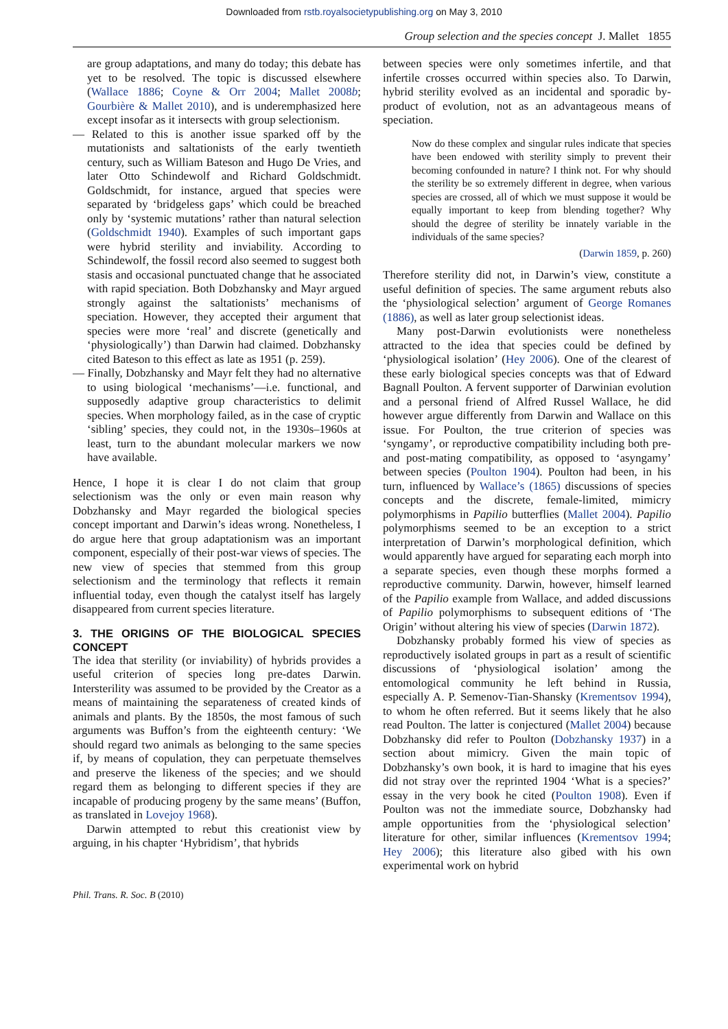Downloaded from rstb.royalsocietypublishing.org on May 3, 2010
Group selection and the species concept J. Mallet 1855
are group adaptations, and many do today; this debate has yet to be resolved. The topic is discussed elsewhere (Wallace 1886; Coyne & Orr 2004; Mallet 2008b; Gourbière & Mallet 2010), and is underemphasized here except insofar as it intersects with group selectionism.
— Related to this is another issue sparked off by the mutationists and saltationists of the early twentieth century, such as William Bateson and Hugo De Vries, and later Otto Schindewolf and Richard Goldschmidt. Goldschmidt, for instance, argued that species were separated by ‘bridgeless gaps’ which could be breached only by ‘systemic mutations’ rather than natural selection (Goldschmidt 1940). Examples of such important gaps were hybrid sterility and inviability. According to Schindewolf, the fossil record also seemed to suggest both stasis and occasional punctuated change that he associated with rapid speciation. Both Dobzhansky and Mayr argued strongly against the saltationists’ mechanisms of speciation. However, they accepted their argument that species were more ‘real’ and discrete (genetically and ‘physiologically’) than Darwin had claimed. Dobzhansky cited Bateson to this effect as late as 1951 (p. 259).
— Finally, Dobzhansky and Mayr felt they had no alternative to using biological ‘mechanisms’—i.e. functional, and supposedly adaptive group characteristics to delimit species. When morphology failed, as in the case of cryptic ‘sibling’ species, they could not, in the 1930s–1960s at least, turn to the abundant molecular markers we now have available.
Hence, I hope it is clear I do not claim that group selectionism was the only or even main reason why Dobzhansky and Mayr regarded the biological species concept important and Darwin’s ideas wrong. Nonetheless, I do argue here that group adaptationism was an important component, especially of their post-war views of species. The new view of species that stemmed from this group selectionism and the terminology that reflects it remain influential today, even though the catalyst itself has largely disappeared from current species literature.
3. THE ORIGINS OF THE BIOLOGICAL SPECIES CONCEPT
The idea that sterility (or inviability) of hybrids provides a useful criterion of species long pre-dates Darwin. Intersterility was assumed to be provided by the Creator as a means of maintaining the separateness of created kinds of animals and plants. By the 1850s, the most famous of such arguments was Buffon’s from the eighteenth century: ‘We should regard two animals as belonging to the same species if, by means of copulation, they can perpetuate themselves and preserve the likeness of the species; and we should regard them as belonging to different species if they are incapable of producing progeny by the same means’ (Buffon, as translated in Lovejoy 1968).
Darwin attempted to rebut this creationist view by arguing, in his chapter ‘Hybridism’, that hybrids
between species were only sometimes infertile, and that infertile crosses occurred within species also. To Darwin, hybrid sterility evolved as an incidental and sporadic by-product of evolution, not as an advantageous means of speciation.
Now do these complex and singular rules indicate that species have been endowed with sterility simply to prevent their becoming confounded in nature? I think not. For why should the sterility be so extremely different in degree, when various species are crossed, all of which we must suppose it would be equally important to keep from blending together? Why should the degree of sterility be innately variable in the individuals of the same species?
(Darwin 1859, p. 260)
Therefore sterility did not, in Darwin’s view, constitute a useful definition of species. The same argument rebuts also the ‘physiological selection’ argument of George Romanes (1886), as well as later group selectionist ideas.
Many post-Darwin evolutionists were nonetheless attracted to the idea that species could be defined by ‘physiological isolation’ (Hey 2006). One of the clearest of these early biological species concepts was that of Edward Bagnall Poulton. A fervent supporter of Darwinian evolution and a personal friend of Alfred Russel Wallace, he did however argue differently from Darwin and Wallace on this issue. For Poulton, the true criterion of species was ‘syngamy’, or reproductive compatibility including both pre- and post-mating compatibility, as opposed to ‘asyngamy’ between species (Poulton 1904). Poulton had been, in his turn, influenced by Wallace’s (1865) discussions of species concepts and the discrete, female-limited, mimicry polymorphisms in Papilio butterflies (Mallet 2004). Papilio polymorphisms seemed to be an exception to a strict interpretation of Darwin’s morphological definition, which would apparently have argued for separating each morph into a separate species, even though these morphs formed a reproductive community. Darwin, however, himself learned of the Papilio example from Wallace, and added discussions of Papilio polymorphisms to subsequent editions of ‘The Origin’ without altering his view of species (Darwin 1872).
Dobzhansky probably formed his view of species as reproductively isolated groups in part as a result of scientific discussions of ‘physiological isolation’ among the entomological community he left behind in Russia, especially A. P. Semenov-Tian-Shansky (Krementsov 1994), to whom he often referred. But it seems likely that he also read Poulton. The latter is conjectured (Mallet 2004) because Dobzhansky did refer to Poulton (Dobzhansky 1937) in a section about mimicry. Given the main topic of Dobzhansky’s own book, it is hard to imagine that his eyes did not stray over the reprinted 1904 ‘What is a species?’ essay in the very book he cited (Poulton 1908). Even if Poulton was not the immediate source, Dobzhansky had ample opportunities from the ‘physiological selection’ literature for other, similar influences (Krementsov 1994; Hey 2006); this literature also gibed with his own experimental work on hybrid
Phil. Trans. R. Soc. B (2010)